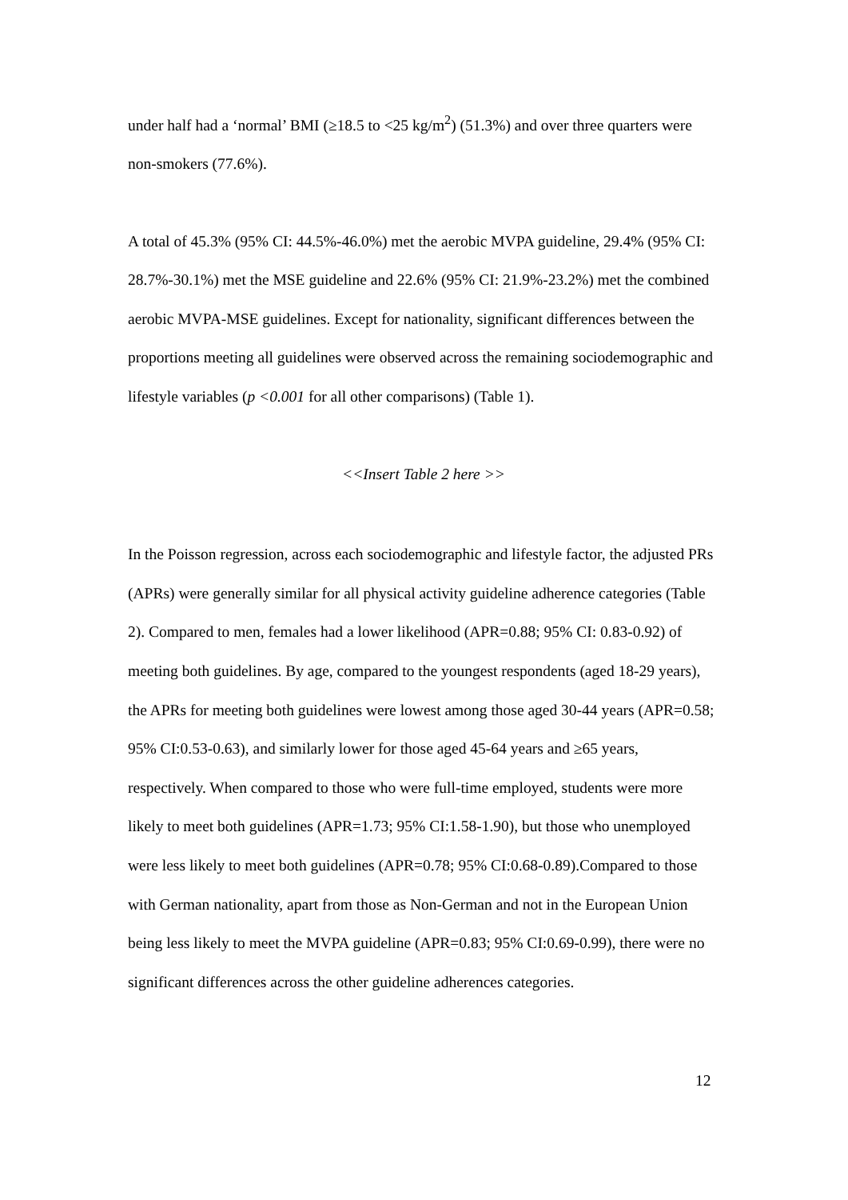under half had a ‘normal’ BMI (≥18.5 to <25 kg/m<sup>2</sup>) (51.3%) and over three quarters were non-smokers (77.6%).
A total of 45.3% (95% CI: 44.5%-46.0%) met the aerobic MVPA guideline, 29.4% (95% CI: 28.7%-30.1%) met the MSE guideline and 22.6% (95% CI: 21.9%-23.2%) met the combined aerobic MVPA-MSE guidelines. Except for nationality, significant differences between the proportions meeting all guidelines were observed across the remaining sociodemographic and lifestyle variables (p <0.001 for all other comparisons) (Table 1).
<<Insert Table 2 here >>
In the Poisson regression, across each sociodemographic and lifestyle factor, the adjusted PRs (APRs) were generally similar for all physical activity guideline adherence categories (Table 2). Compared to men, females had a lower likelihood (APR=0.88; 95% CI: 0.83-0.92) of meeting both guidelines. By age, compared to the youngest respondents (aged 18-29 years), the APRs for meeting both guidelines were lowest among those aged 30-44 years (APR=0.58; 95% CI:0.53-0.63), and similarly lower for those aged 45-64 years and ≥65 years, respectively. When compared to those who were full-time employed, students were more likely to meet both guidelines (APR=1.73; 95% CI:1.58-1.90), but those who unemployed were less likely to meet both guidelines (APR=0.78; 95% CI:0.68-0.89).Compared to those with German nationality, apart from those as Non-German and not in the European Union being less likely to meet the MVPA guideline (APR=0.83; 95% CI:0.69-0.99), there were no significant differences across the other guideline adherences categories.
12